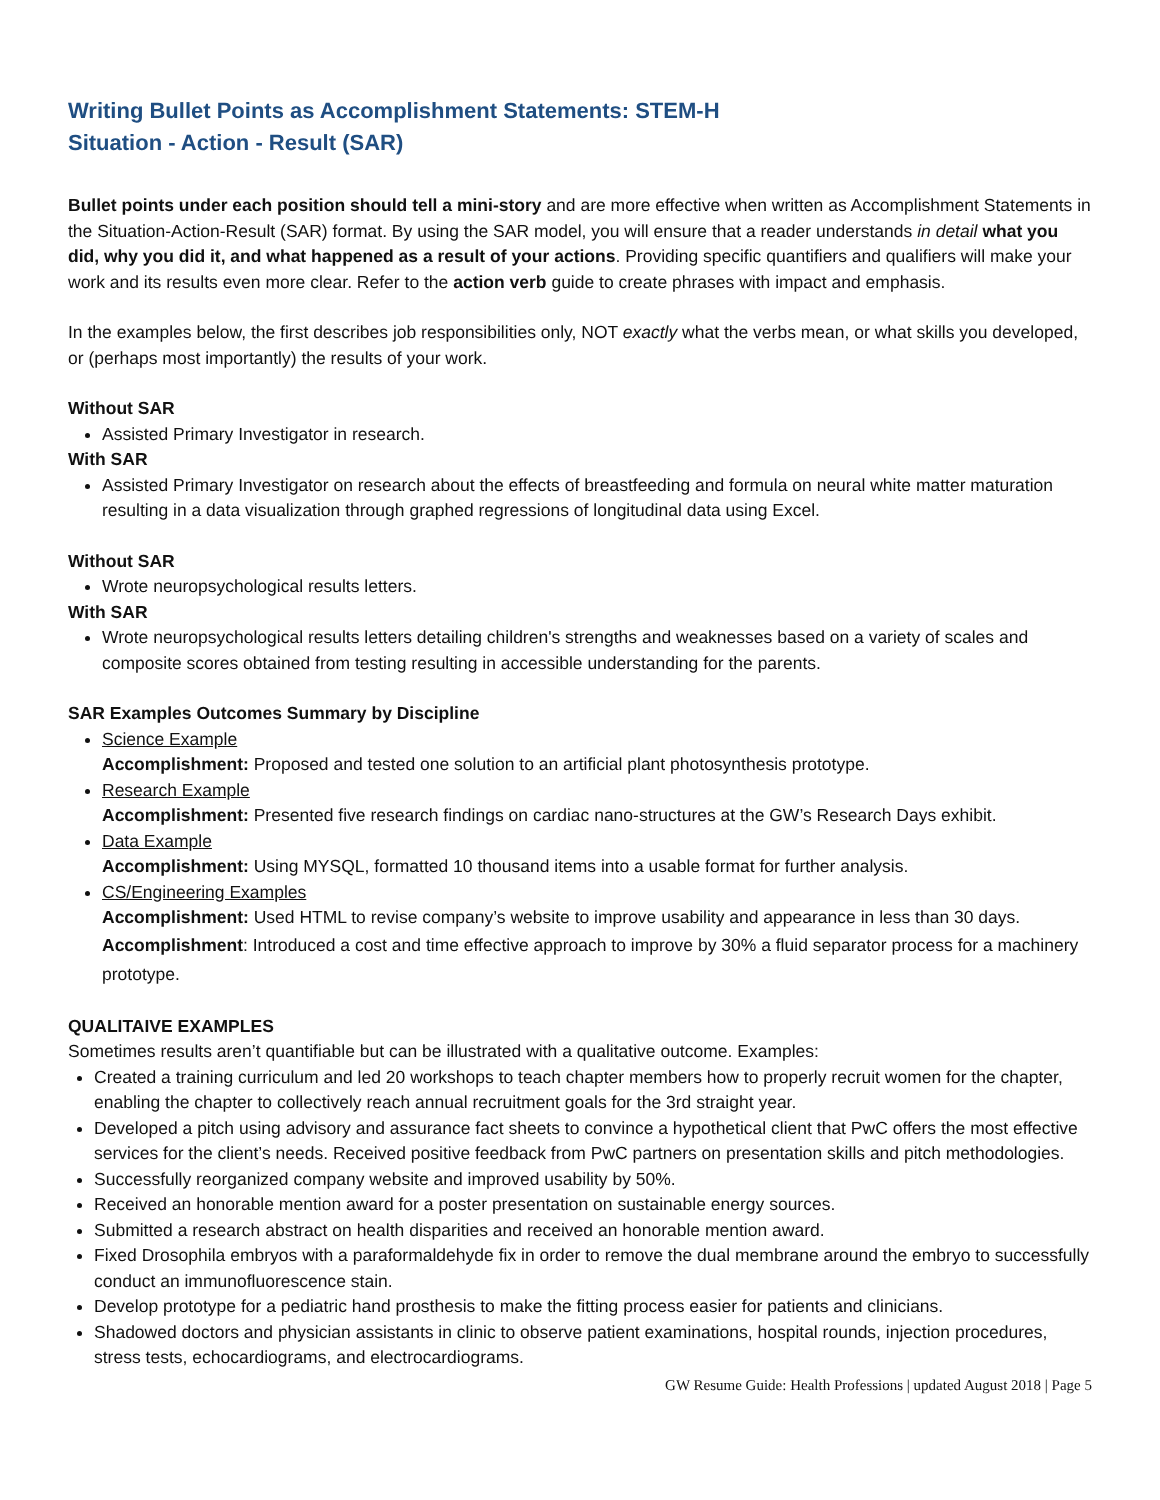Writing Bullet Points as Accomplishment Statements: STEM-H
Situation - Action - Result (SAR)
Bullet points under each position should tell a mini-story and are more effective when written as Accomplishment Statements in the Situation-Action-Result (SAR) format. By using the SAR model, you will ensure that a reader understands in detail what you did, why you did it, and what happened as a result of your actions. Providing specific quantifiers and qualifiers will make your work and its results even more clear. Refer to the action verb guide to create phrases with impact and emphasis.
In the examples below, the first describes job responsibilities only, NOT exactly what the verbs mean, or what skills you developed, or (perhaps most importantly) the results of your work.
Without SAR
Assisted Primary Investigator in research.
With SAR
Assisted Primary Investigator on research about the effects of breastfeeding and formula on neural white matter maturation resulting in a data visualization through graphed regressions of longitudinal data using Excel.
Without SAR
Wrote neuropsychological results letters.
With SAR
Wrote neuropsychological results letters detailing children's strengths and weaknesses based on a variety of scales and composite scores obtained from testing resulting in accessible understanding for the parents.
SAR Examples Outcomes Summary by Discipline
Science Example
Accomplishment: Proposed and tested one solution to an artificial plant photosynthesis prototype.
Research Example
Accomplishment: Presented five research findings on cardiac nano-structures at the GW’s Research Days exhibit.
Data Example
Accomplishment: Using MYSQL, formatted 10 thousand items into a usable format for further analysis.
CS/Engineering Examples
Accomplishment: Used HTML to revise company’s website to improve usability and appearance in less than 30 days.
Accomplishment: Introduced a cost and time effective approach to improve by 30% a fluid separator process for a machinery prototype.
QUALITAIVE EXAMPLES
Sometimes results aren’t quantifiable but can be illustrated with a qualitative outcome. Examples:
Created a training curriculum and led 20 workshops to teach chapter members how to properly recruit women for the chapter, enabling the chapter to collectively reach annual recruitment goals for the 3rd straight year.
Developed a pitch using advisory and assurance fact sheets to convince a hypothetical client that PwC offers the most effective services for the client’s needs. Received positive feedback from PwC partners on presentation skills and pitch methodologies.
Successfully reorganized company website and improved usability by 50%.
Received an honorable mention award for a poster presentation on sustainable energy sources.
Submitted a research abstract on health disparities and received an honorable mention award.
Fixed Drosophila embryos with a paraformaldehyde fix in order to remove the dual membrane around the embryo to successfully conduct an immunofluorescence stain.
Develop prototype for a pediatric hand prosthesis to make the fitting process easier for patients and clinicians.
Shadowed doctors and physician assistants in clinic to observe patient examinations, hospital rounds, injection procedures, stress tests, echocardiograms, and electrocardiograms.
GW Resume Guide: Health Professions | updated August 2018 | Page 5